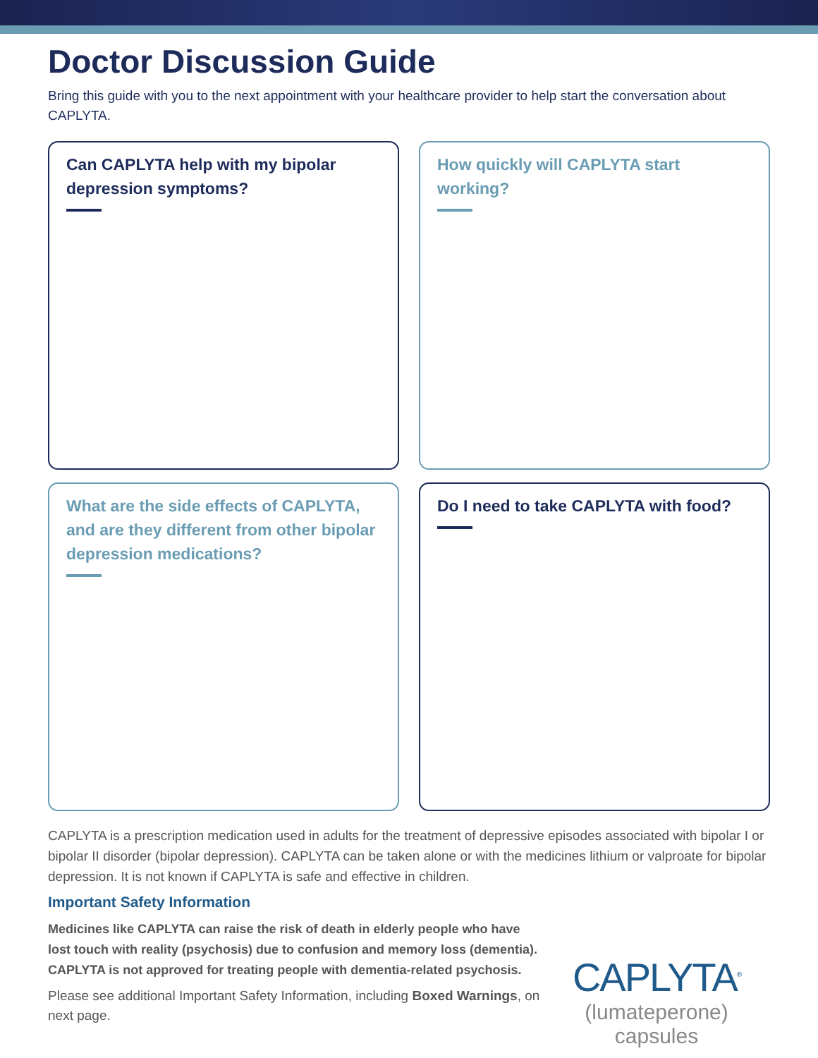Doctor Discussion Guide
Bring this guide with you to the next appointment with your healthcare provider to help start the conversation about CAPLYTA.
Can CAPLYTA help with my bipolar depression symptoms?
How quickly will CAPLYTA start working?
What are the side effects of CAPLYTA, and are they different from other bipolar depression medications?
Do I need to take CAPLYTA with food?
CAPLYTA is a prescription medication used in adults for the treatment of depressive episodes associated with bipolar I or bipolar II disorder (bipolar depression). CAPLYTA can be taken alone or with the medicines lithium or valproate for bipolar depression. It is not known if CAPLYTA is safe and effective in children.
Important Safety Information
Medicines like CAPLYTA can raise the risk of death in elderly people who have lost touch with reality (psychosis) due to confusion and memory loss (dementia). CAPLYTA is not approved for treating people with dementia-related psychosis.
Please see additional Important Safety Information, including Boxed Warnings, on next page.
CAPLYTA<sup>®</sup>
(lumateperone) capsules